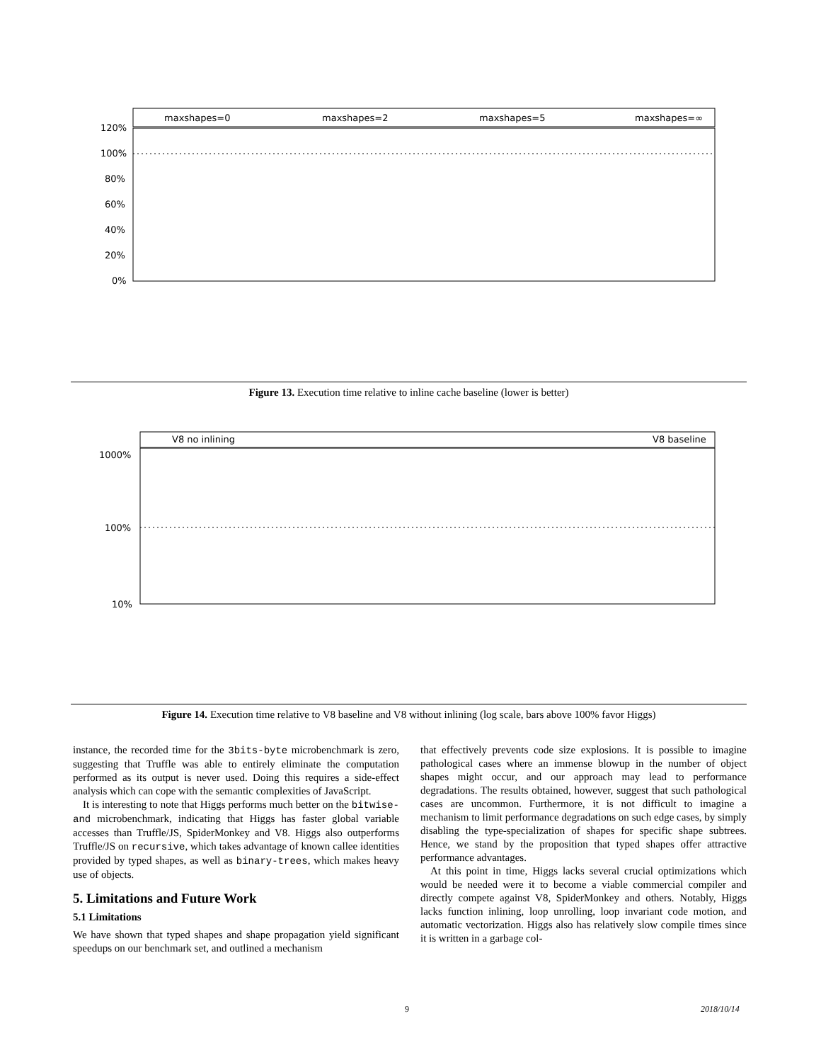maxshapes=0
maxshapes=2
maxshapes=5
maxshapes=∞
120%
100%
80%
60%
40%
20%
0%
Figure 13. Execution time relative to inline cache baseline (lower is better)
V8 no inlining
V8 baseline
1000%
100%
10%
Figure 14. Execution time relative to V8 baseline and V8 without inlining (log scale, bars above 100% favor Higgs)
instance, the recorded time for the 3bits-byte microbenchmark is zero, suggesting that Truffle was able to entirely eliminate the computation performed as its output is never used. Doing this requires a side-effect analysis which can cope with the semantic complexities of JavaScript.
It is interesting to note that Higgs performs much better on the bitwise-and microbenchmark, indicating that Higgs has faster global variable accesses than Truffle/JS, SpiderMonkey and V8. Higgs also outperforms Truffle/JS on recursive, which takes advantage of known callee identities provided by typed shapes, as well as binary-trees, which makes heavy use of objects.
5. Limitations and Future Work
5.1 Limitations
We have shown that typed shapes and shape propagation yield significant speedups on our benchmark set, and outlined a mechanism
that effectively prevents code size explosions. It is possible to imagine pathological cases where an immense blowup in the number of object shapes might occur, and our approach may lead to performance degradations. The results obtained, however, suggest that such pathological cases are uncommon. Furthermore, it is not difficult to imagine a mechanism to limit performance degradations on such edge cases, by simply disabling the type-specialization of shapes for specific shape subtrees. Hence, we stand by the proposition that typed shapes offer attractive performance advantages.
At this point in time, Higgs lacks several crucial optimizations which would be needed were it to become a viable commercial compiler and directly compete against V8, SpiderMonkey and others. Notably, Higgs lacks function inlining, loop unrolling, loop invariant code motion, and automatic vectorization. Higgs also has relatively slow compile times since it is written in a garbage col-
9 2018/10/14